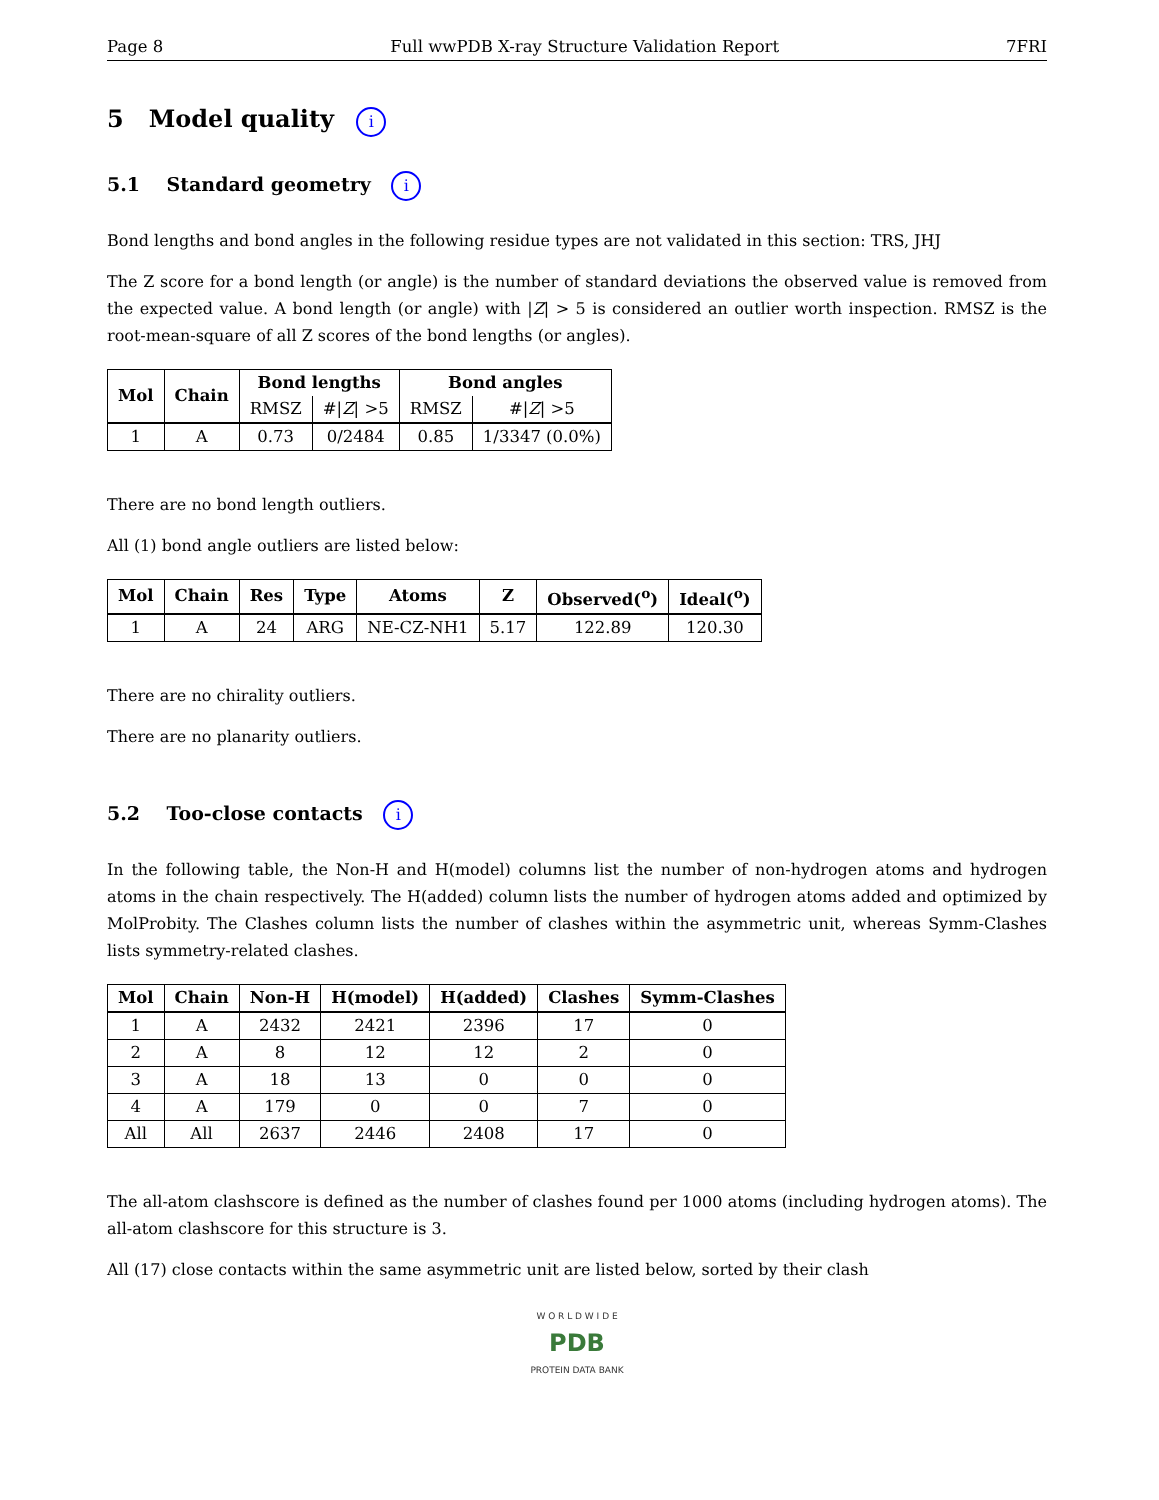Page 8 Full wwPDB X-ray Structure Validation Report 7FRI
5 Model quality i
5.1 Standard geometry i
Bond lengths and bond angles in the following residue types are not validated in this section: TRS, JHJ
The Z score for a bond length (or angle) is the number of standard deviations the observed value is removed from the expected value. A bond length (or angle) with |Z| > 5 is considered an outlier worth inspection. RMSZ is the root-mean-square of all Z scores of the bond lengths (or angles).
| Mol | Chain | Bond lengths | | Bond angles | |
| --- | --- | --- | --- | --- | --- |
| | | RMSZ | #/ Z / >5 | RMSZ | #/ Z / >5 |
| 1 | A | 0.73 | 0/2484 | 0.85 | 1/3347 (0.0%) |
There are no bond length outliers.
All (1) bond angle outliers are listed below:
| Mol | Chain | Res | Type | Atoms | Z | Observed(<sup>o</sup>) | Ideal(<sup>o</sup>) |
| --- | --- | --- | --- | --- | --- | --- | --- |
| 1 | A | 24 | ARG | NE-CZ-NH1 | 5.17 | 122.89 | 120.30 |
There are no chirality outliers.
There are no planarity outliers.
5.2 Too-close contacts i
In the following table, the Non-H and H(model) columns list the number of non-hydrogen atoms and hydrogen atoms in the chain respectively. The H(added) column lists the number of hydrogen atoms added and optimized by MolProbity. The Clashes column lists the number of clashes within the asymmetric unit, whereas Symm-Clashes lists symmetry-related clashes.
| Mol | Chain | Non-H | H(model) | H(added) | Clashes | Symm-Clashes |
| --- | --- | --- | --- | --- | --- | --- |
| 1 | A | 2432 | 2421 | 2396 | 17 | 0 |
| 2 | A | 8 | 12 | 12 | 2 | 0 |
| 3 | A | 18 | 13 | 0 | 0 | 0 |
| 4 | A | 179 | 0 | 0 | 7 | 0 |
| All | All | 2637 | 2446 | 2408 | 17 | 0 |
The all-atom clashscore is defined as the number of clashes found per 1000 atoms (including hydrogen atoms). The all-atom clashscore for this structure is 3.
All (17) close contacts within the same asymmetric unit are listed below, sorted by their clash
W O R L D W I D E
PDB
PROTEIN DATA BANK